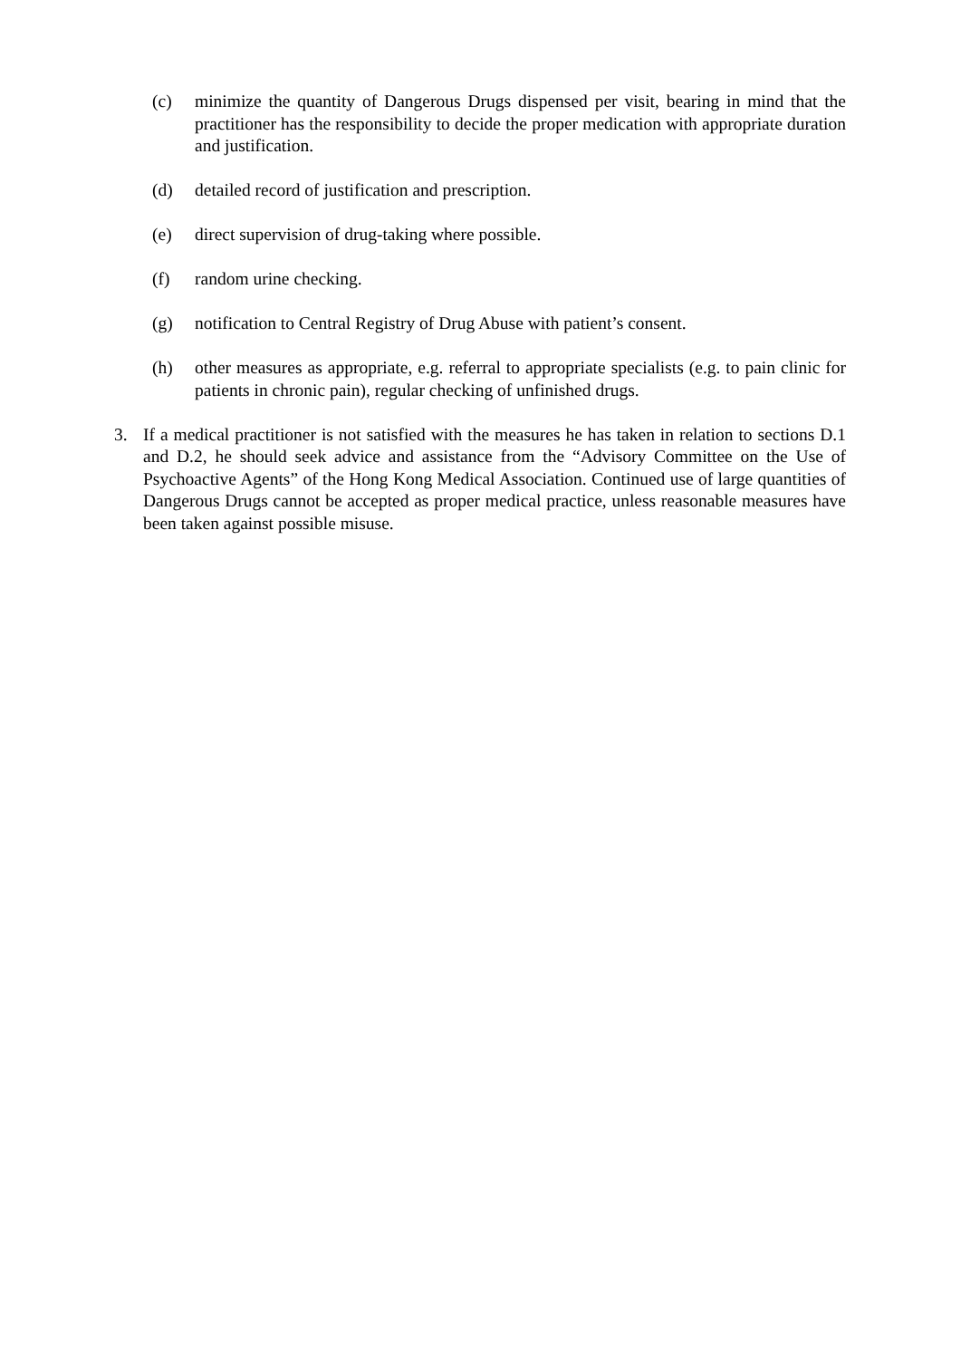(c) minimize the quantity of Dangerous Drugs dispensed per visit, bearing in mind that the practitioner has the responsibility to decide the proper medication with appropriate duration and justification.
(d) detailed record of justification and prescription.
(e) direct supervision of drug-taking where possible.
(f) random urine checking.
(g) notification to Central Registry of Drug Abuse with patient’s consent.
(h) other measures as appropriate, e.g. referral to appropriate specialists (e.g. to pain clinic for patients in chronic pain), regular checking of unfinished drugs.
3. If a medical practitioner is not satisfied with the measures he has taken in relation to sections D.1 and D.2, he should seek advice and assistance from the “Advisory Committee on the Use of Psychoactive Agents” of the Hong Kong Medical Association. Continued use of large quantities of Dangerous Drugs cannot be accepted as proper medical practice, unless reasonable measures have been taken against possible misuse.